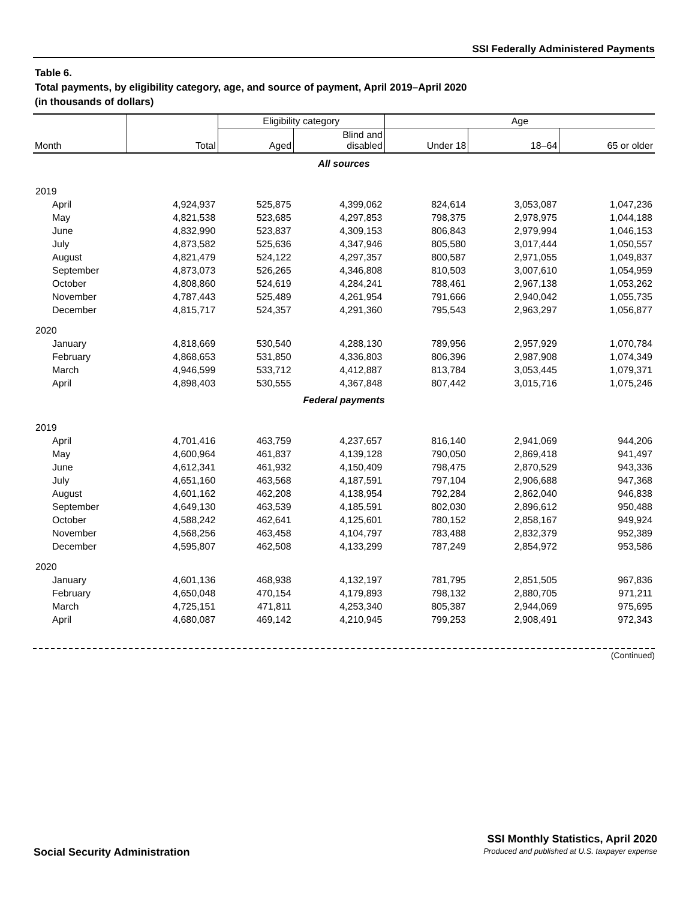SSI Federally Administered Payments
Table 6.
Total payments, by eligibility category, age, and source of payment, April 2019–April 2020
(in thousands of dollars)
| Month | Total | Eligibility category | | Age | | |
| --- | --- | --- | --- | --- | --- | --- |
| | | Aged | Blind and disabled | Under 18 | 18–64 | 65 or older |
| All sources | | | | | | |
| 2019 | | | | | | |
| April | 4,924,937 | 525,875 | 4,399,062 | 824,614 | 3,053,087 | 1,047,236 |
| May | 4,821,538 | 523,685 | 4,297,853 | 798,375 | 2,978,975 | 1,044,188 |
| June | 4,832,990 | 523,837 | 4,309,153 | 806,843 | 2,979,994 | 1,046,153 |
| July | 4,873,582 | 525,636 | 4,347,946 | 805,580 | 3,017,444 | 1,050,557 |
| August | 4,821,479 | 524,122 | 4,297,357 | 800,587 | 2,971,055 | 1,049,837 |
| September | 4,873,073 | 526,265 | 4,346,808 | 810,503 | 3,007,610 | 1,054,959 |
| October | 4,808,860 | 524,619 | 4,284,241 | 788,461 | 2,967,138 | 1,053,262 |
| November | 4,787,443 | 525,489 | 4,261,954 | 791,666 | 2,940,042 | 1,055,735 |
| December | 4,815,717 | 524,357 | 4,291,360 | 795,543 | 2,963,297 | 1,056,877 |
| 2020 | | | | | | |
| January | 4,818,669 | 530,540 | 4,288,130 | 789,956 | 2,957,929 | 1,070,784 |
| February | 4,868,653 | 531,850 | 4,336,803 | 806,396 | 2,987,908 | 1,074,349 |
| March | 4,946,599 | 533,712 | 4,412,887 | 813,784 | 3,053,445 | 1,079,371 |
| April | 4,898,403 | 530,555 | 4,367,848 | 807,442 | 3,015,716 | 1,075,246 |
| Federal payments | | | | | | |
| 2019 | | | | | | |
| April | 4,701,416 | 463,759 | 4,237,657 | 816,140 | 2,941,069 | 944,206 |
| May | 4,600,964 | 461,837 | 4,139,128 | 790,050 | 2,869,418 | 941,497 |
| June | 4,612,341 | 461,932 | 4,150,409 | 798,475 | 2,870,529 | 943,336 |
| July | 4,651,160 | 463,568 | 4,187,591 | 797,104 | 2,906,688 | 947,368 |
| August | 4,601,162 | 462,208 | 4,138,954 | 792,284 | 2,862,040 | 946,838 |
| September | 4,649,130 | 463,539 | 4,185,591 | 802,030 | 2,896,612 | 950,488 |
| October | 4,588,242 | 462,641 | 4,125,601 | 780,152 | 2,858,167 | 949,924 |
| November | 4,568,256 | 463,458 | 4,104,797 | 783,488 | 2,832,379 | 952,389 |
| December | 4,595,807 | 462,508 | 4,133,299 | 787,249 | 2,854,972 | 953,586 |
| 2020 | | | | | | |
| January | 4,601,136 | 468,938 | 4,132,197 | 781,795 | 2,851,505 | 967,836 |
| February | 4,650,048 | 470,154 | 4,179,893 | 798,132 | 2,880,705 | 971,211 |
| March | 4,725,151 | 471,811 | 4,253,340 | 805,387 | 2,944,069 | 975,695 |
| April | 4,680,087 | 469,142 | 4,210,945 | 799,253 | 2,908,491 | 972,343 |
(Continued)
Social Security Administration
SSI Monthly Statistics, April 2020
Produced and published at U.S. taxpayer expense